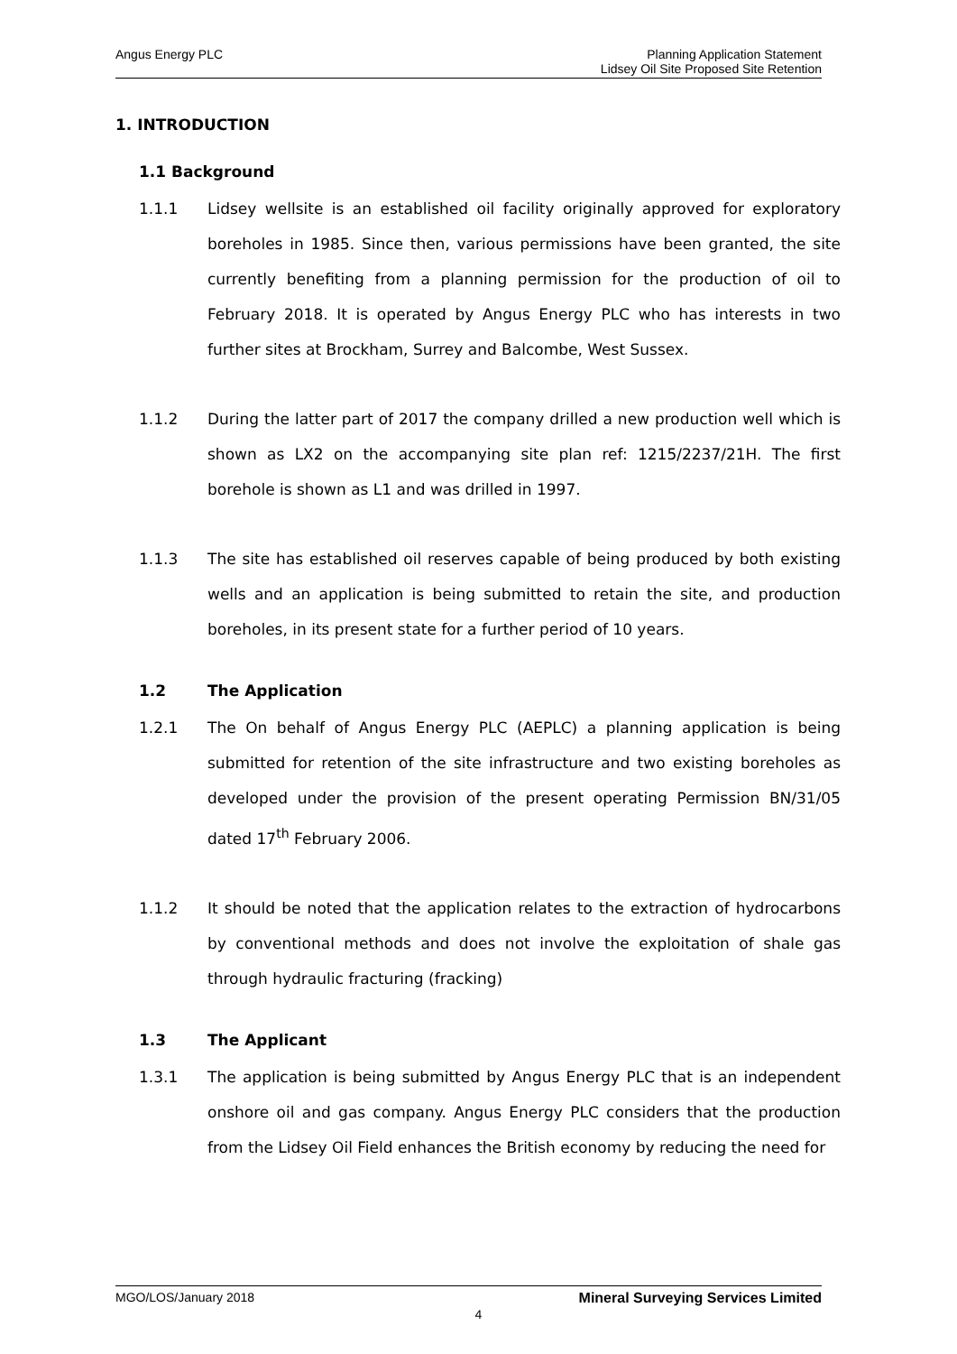Angus Energy PLC
Planning Application Statement
Lidsey Oil Site Proposed Site Retention
1. INTRODUCTION
1.1 Background
1.1.1 Lidsey wellsite is an established oil facility originally approved for exploratory boreholes in 1985. Since then, various permissions have been granted, the site currently benefiting from a planning permission for the production of oil to February 2018. It is operated by Angus Energy PLC who has interests in two further sites at Brockham, Surrey and Balcombe, West Sussex.
1.1.2 During the latter part of 2017 the company drilled a new production well which is shown as LX2 on the accompanying site plan ref: 1215/2237/21H. The first borehole is shown as L1 and was drilled in 1997.
1.1.3 The site has established oil reserves capable of being produced by both existing wells and an application is being submitted to retain the site, and production boreholes, in its present state for a further period of 10 years.
1.2 The Application
1.2.1 The On behalf of Angus Energy PLC (AEPLC) a planning application is being submitted for retention of the site infrastructure and two existing boreholes as developed under the provision of the present operating Permission BN/31/05 dated 17<sup>th</sup> February 2006.
1.1.2 It should be noted that the application relates to the extraction of hydrocarbons by conventional methods and does not involve the exploitation of shale gas through hydraulic fracturing (fracking)
1.3 The Applicant
1.3.1 The application is being submitted by Angus Energy PLC that is an independent onshore oil and gas company. Angus Energy PLC considers that the production from the Lidsey Oil Field enhances the British economy by reducing the need for
MGO/LOS/January 2018 Mineral Surveying Services Limited
4